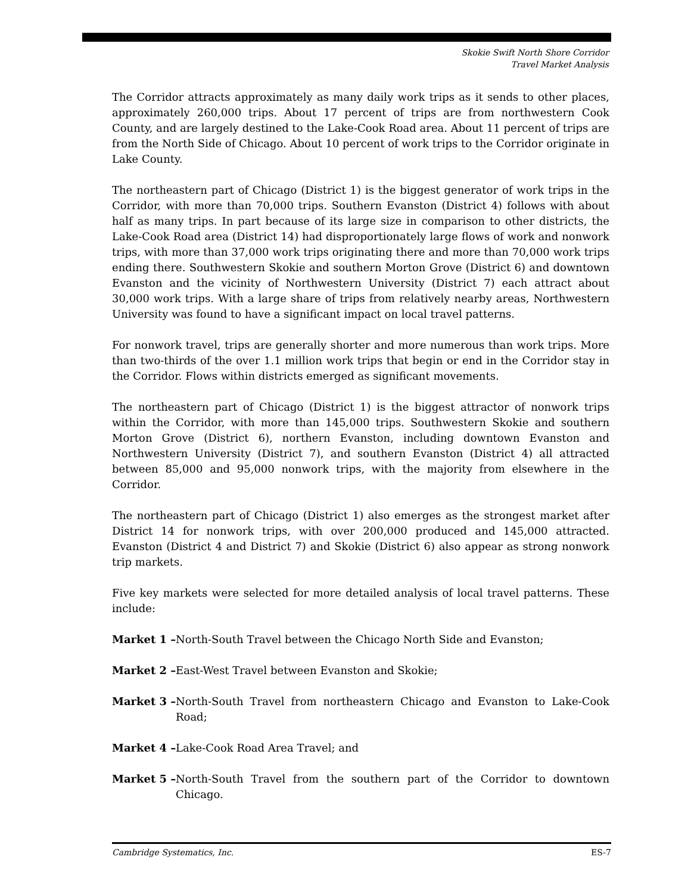Skokie Swift North Shore Corridor
Travel Market Analysis
The Corridor attracts approximately as many daily work trips as it sends to other places, approximately 260,000 trips. About 17 percent of trips are from northwestern Cook County, and are largely destined to the Lake-Cook Road area. About 11 percent of trips are from the North Side of Chicago. About 10 percent of work trips to the Corridor originate in Lake County.
The northeastern part of Chicago (District 1) is the biggest generator of work trips in the Corridor, with more than 70,000 trips. Southern Evanston (District 4) follows with about half as many trips. In part because of its large size in comparison to other districts, the Lake-Cook Road area (District 14) had disproportionately large flows of work and nonwork trips, with more than 37,000 work trips originating there and more than 70,000 work trips ending there. Southwestern Skokie and southern Morton Grove (District 6) and downtown Evanston and the vicinity of Northwestern University (District 7) each attract about 30,000 work trips. With a large share of trips from relatively nearby areas, Northwestern University was found to have a significant impact on local travel patterns.
For nonwork travel, trips are generally shorter and more numerous than work trips. More than two-thirds of the over 1.1 million work trips that begin or end in the Corridor stay in the Corridor. Flows within districts emerged as significant movements.
The northeastern part of Chicago (District 1) is the biggest attractor of nonwork trips within the Corridor, with more than 145,000 trips. Southwestern Skokie and southern Morton Grove (District 6), northern Evanston, including downtown Evanston and Northwestern University (District 7), and southern Evanston (District 4) all attracted between 85,000 and 95,000 nonwork trips, with the majority from elsewhere in the Corridor.
The northeastern part of Chicago (District 1) also emerges as the strongest market after District 14 for nonwork trips, with over 200,000 produced and 145,000 attracted. Evanston (District 4 and District 7) and Skokie (District 6) also appear as strong nonwork trip markets.
Five key markets were selected for more detailed analysis of local travel patterns. These include:
Market 1 – North-South Travel between the Chicago North Side and Evanston;
Market 2 – East-West Travel between Evanston and Skokie;
Market 3 – North-South Travel from northeastern Chicago and Evanston to Lake-Cook Road;
Market 4 – Lake-Cook Road Area Travel; and
Market 5 – North-South Travel from the southern part of the Corridor to downtown Chicago.
Cambridge Systematics, Inc. ES-7